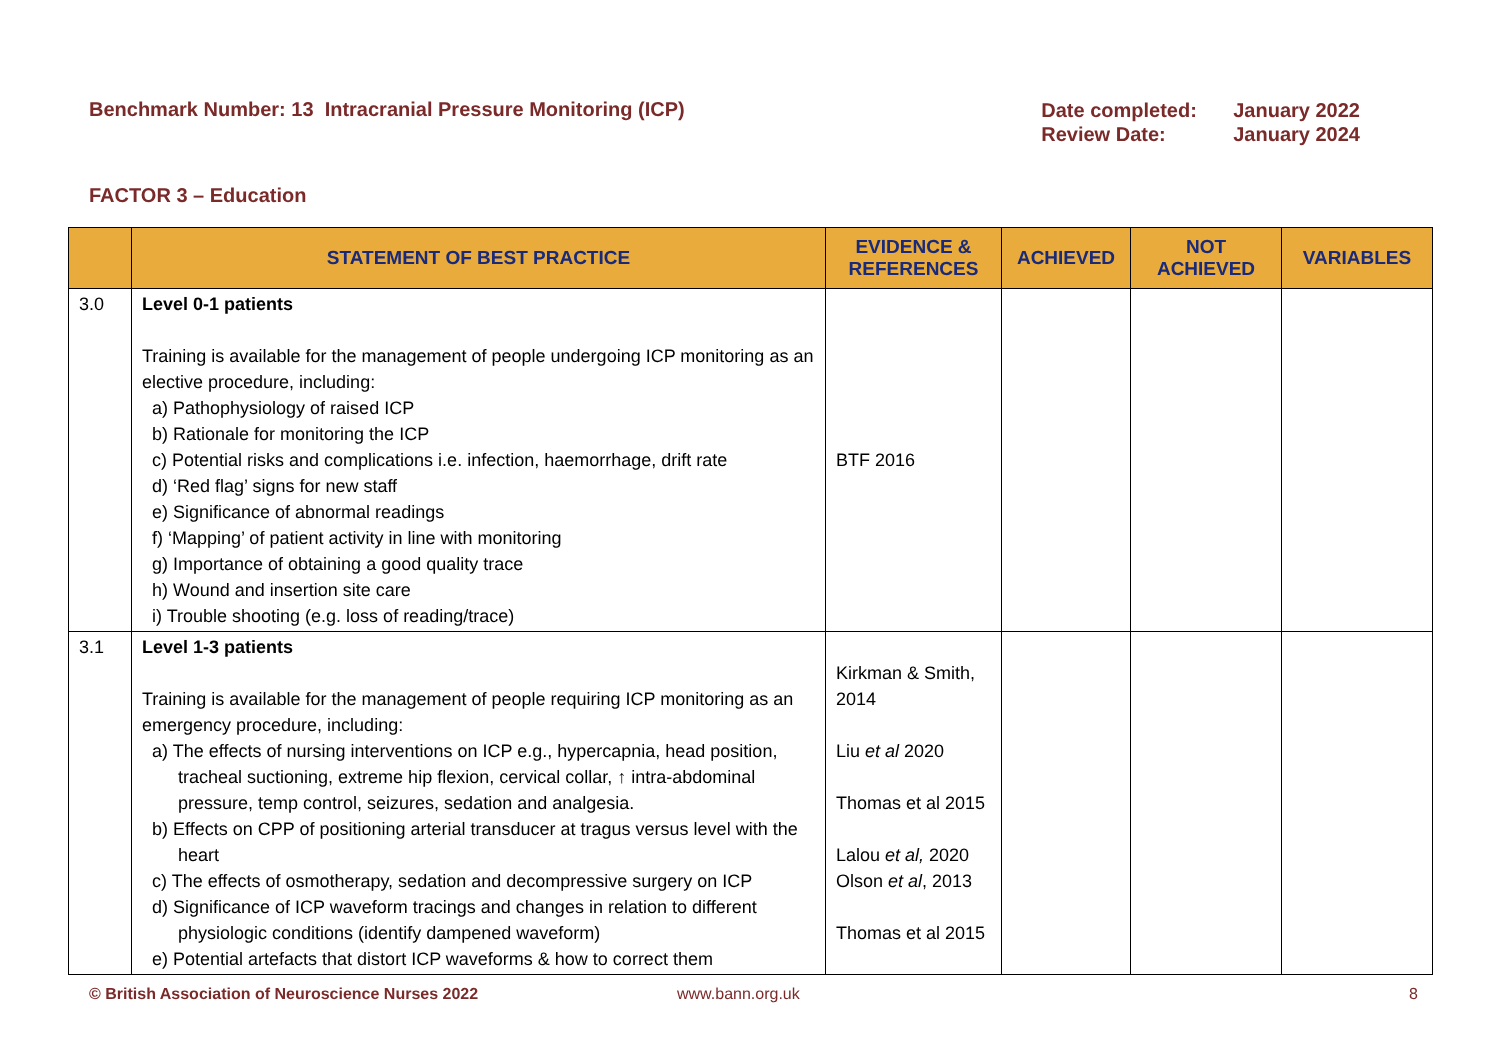Benchmark Number: 13 Intracranial Pressure Monitoring (ICP)
Date completed: January 2022 Review Date: January 2024
FACTOR 3 – Education
| | STATEMENT OF BEST PRACTICE | EVIDENCE & REFERENCES | ACHIEVED | NOT ACHIEVED | VARIABLES |
| --- | --- | --- | --- | --- | --- |
| 3.0 | Level 0-1 patients Training is available for the management of people undergoing ICP monitoring as an elective procedure, including: a) Pathophysiology of raised ICP b) Rationale for monitoring the ICP c) Potential risks and complications i.e. infection, haemorrhage, drift rate d) ‘Red flag’ signs for new staff e) Significance of abnormal readings f) ‘Mapping’ of patient activity in line with monitoring g) Importance of obtaining a good quality trace h) Wound and insertion site care i) Trouble shooting (e.g. loss of reading/trace) | BTF 2016 | | | |
| 3.1 | Level 1-3 patients Training is available for the management of people requiring ICP monitoring as an emergency procedure, including: a) The effects of nursing interventions on ICP e.g., hypercapnia, head position, tracheal suctioning, extreme hip flexion, cervical collar, ↑ intra-abdominal pressure, temp control, seizures, sedation and analgesia. b) Effects on CPP of positioning arterial transducer at tragus versus level with the heart c) The effects of osmotherapy, sedation and decompressive surgery on ICP d) Significance of ICP waveform tracings and changes in relation to different physiologic conditions (identify dampened waveform) e) Potential artefacts that distort ICP waveforms & how to correct them | Kirkman & Smith, 2014 Liu et al 2020 Thomas et al 2015 Lalou et al, 2020 Olson et al , 2013 Thomas et al 2015 | | | |
© British Association of Neuroscience Nurses 2022 www.bann.org.uk 8